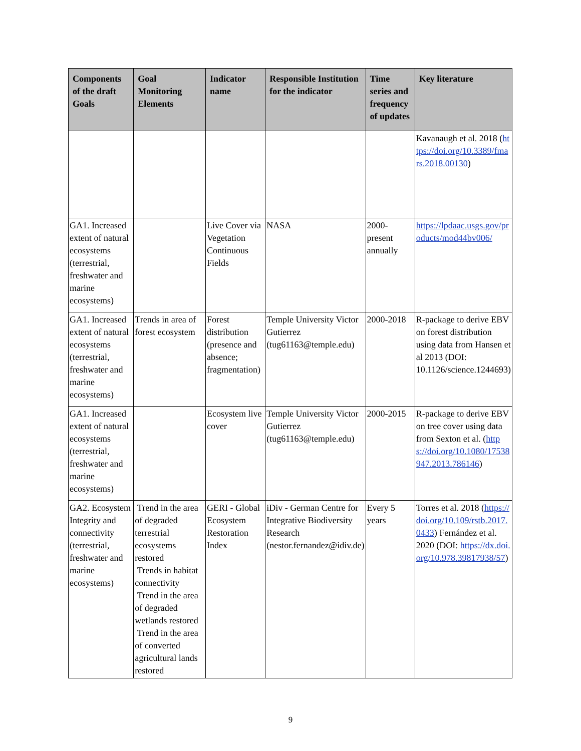| Components of the draft Goals | Goal Monitoring Elements | Indicator name | Responsible Institution for the indicator | Time series and frequency of updates | Key literature |
| --- | --- | --- | --- | --- | --- |
| | | | | | Kavanaugh et al. 2018 ( https://doi.org/10.3389/fmars.2018.00130 ) |
| GA1. Increased extent of natural ecosystems (terrestrial, freshwater and marine ecosystems) | | Live Cover via Vegetation Continuous Fields | NASA | 2000-present annually | https://lpdaac.usgs.gov/products/mod44bv006/ |
| GA1. Increased extent of natural ecosystems (terrestrial, freshwater and marine ecosystems) | Trends in area of forest ecosystem | Forest distribution (presence and absence; fragmentation) | Temple University Victor Gutierrez (tug61163@temple.edu) | 2000-2018 | R-package to derive EBV on forest distribution using data from Hansen et al 2013 (DOI: 10.1126/science.1244693) |
| GA1. Increased extent of natural ecosystems (terrestrial, freshwater and marine ecosystems) | | Ecosystem live cover | Temple University Victor Gutierrez (tug61163@temple.edu) | 2000-2015 | R-package to derive EBV on tree cover using data from Sexton et al. ( https://doi.org/10.1080/17538947.2013.786146 ) |
| GA2. Ecosystem Integrity and connectivity (terrestrial, freshwater and marine ecosystems) | Trend in the area of degraded terrestrial ecosystems restored Trends in habitat connectivity Trend in the area of degraded wetlands restored Trend in the area of converted agricultural lands restored | GERI - Global Ecosystem Restoration Index | iDiv - German Centre for Integrative Biodiversity Research (nestor.fernandez@idiv.de) | Every 5 years | Torres et al. 2018 ( https://doi.org/10.109/rstb.2017.0433 ) Fernández et al. 2020 (DOI: https://dx.doi.org/10.978.39817938/57 ) |
9